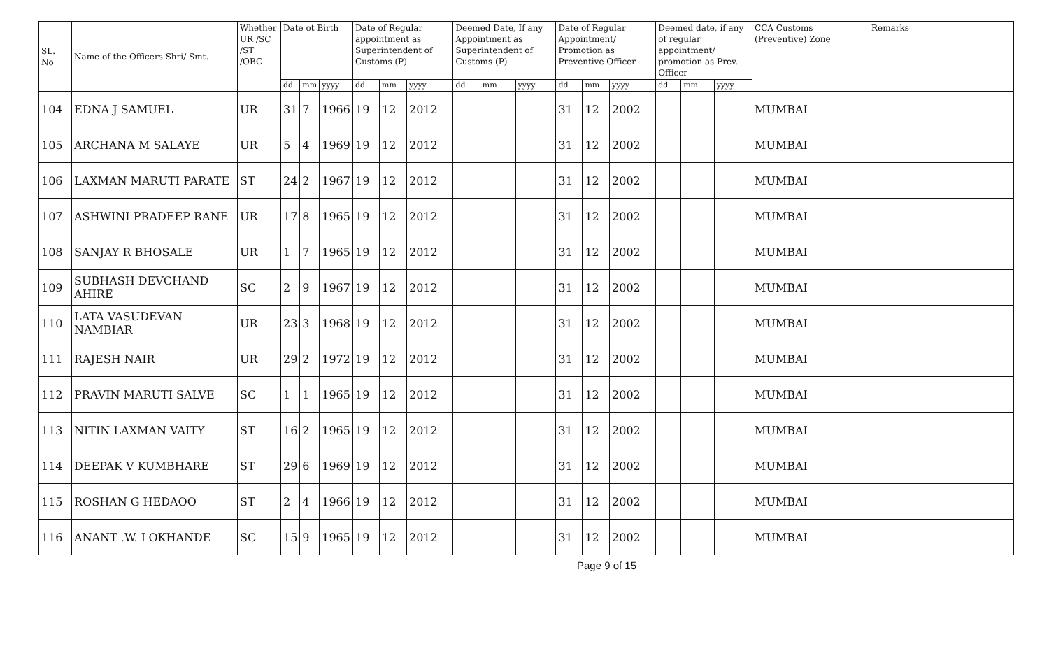| SL. No | Name of the Officers Shri/ Smt. | Whether UR /SC /ST /OBC | Date ot Birth | | | Date of Regular appointment as Superintendent of Customs (P) | | | Deemed Date, If any Appointment as Superintendent of Customs (P) | | | Date of Regular Appointment/ Promotion as Preventive Officer | | | Deemed date, if any of regular appointment/ promotion as Prev. Officer | | | CCA Customs (Preventive) Zone | Remarks |
| --- | --- | --- | --- | --- | --- | --- | --- | --- | --- | --- | --- | --- | --- | --- | --- | --- | --- | --- | --- |
| | | | dd | mm | yyyy | dd | mm | yyyy | dd | mm | yyyy | dd | mm | yyyy | dd | mm | yyyy | | |
| 104 | EDNA J SAMUEL | UR | 31 | 7 | 1966 | 19 | 12 | 2012 | | | | 31 | 12 | 2002 | | | | MUMBAI | |
| 105 | ARCHANA M SALAYE | UR | 5 | 4 | 1969 | 19 | 12 | 2012 | | | | 31 | 12 | 2002 | | | | MUMBAI | |
| 106 | LAXMAN MARUTI PARATE | ST | 24 | 2 | 1967 | 19 | 12 | 2012 | | | | 31 | 12 | 2002 | | | | MUMBAI | |
| 107 | ASHWINI PRADEEP RANE | UR | 17 | 8 | 1965 | 19 | 12 | 2012 | | | | 31 | 12 | 2002 | | | | MUMBAI | |
| 108 | SANJAY R BHOSALE | UR | 1 | 7 | 1965 | 19 | 12 | 2012 | | | | 31 | 12 | 2002 | | | | MUMBAI | |
| 109 | SUBHASH DEVCHAND AHIRE | SC | 2 | 9 | 1967 | 19 | 12 | 2012 | | | | 31 | 12 | 2002 | | | | MUMBAI | |
| 110 | LATA VASUDEVAN NAMBIAR | UR | 23 | 3 | 1968 | 19 | 12 | 2012 | | | | 31 | 12 | 2002 | | | | MUMBAI | |
| 111 | RAJESH NAIR | UR | 29 | 2 | 1972 | 19 | 12 | 2012 | | | | 31 | 12 | 2002 | | | | MUMBAI | |
| 112 | PRAVIN MARUTI SALVE | SC | 1 | 1 | 1965 | 19 | 12 | 2012 | | | | 31 | 12 | 2002 | | | | MUMBAI | |
| 113 | NITIN LAXMAN VAITY | ST | 16 | 2 | 1965 | 19 | 12 | 2012 | | | | 31 | 12 | 2002 | | | | MUMBAI | |
| 114 | DEEPAK V KUMBHARE | ST | 29 | 6 | 1969 | 19 | 12 | 2012 | | | | 31 | 12 | 2002 | | | | MUMBAI | |
| 115 | ROSHAN G HEDAOO | ST | 2 | 4 | 1966 | 19 | 12 | 2012 | | | | 31 | 12 | 2002 | | | | MUMBAI | |
| 116 | ANANT .W. LOKHANDE | SC | 15 | 9 | 1965 | 19 | 12 | 2012 | | | | 31 | 12 | 2002 | | | | MUMBAI | |
Page 9 of 15